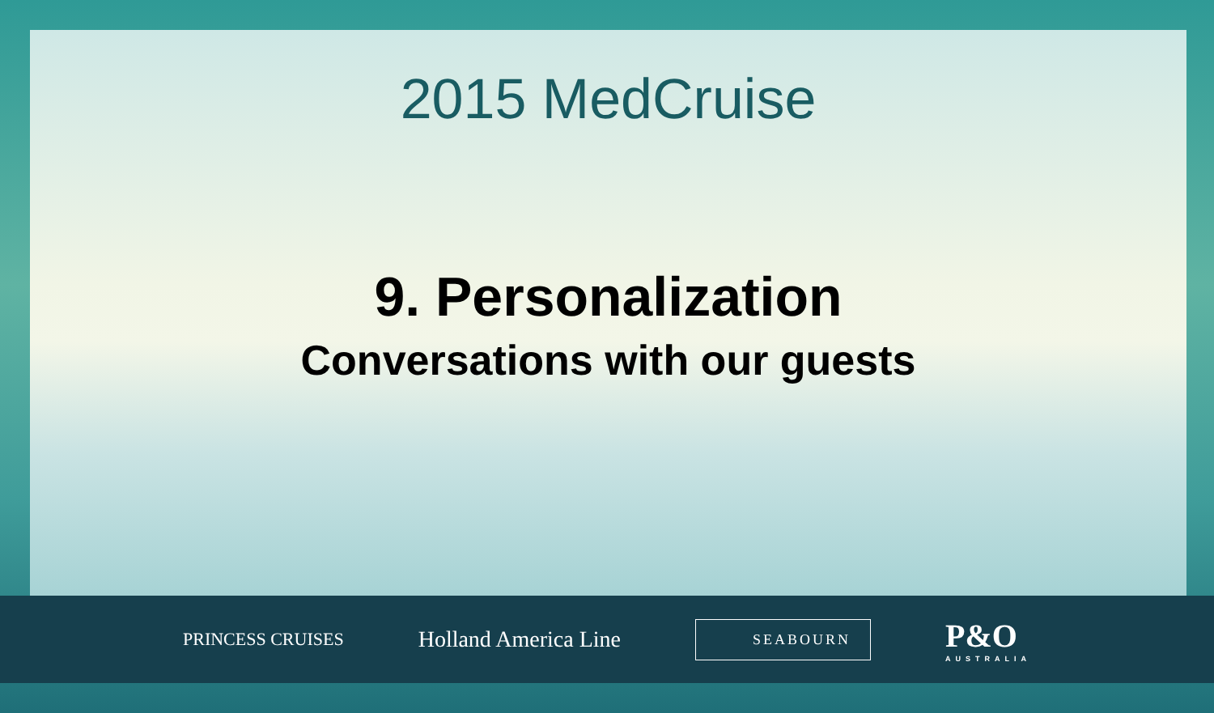2015 MedCruise
9. Personalization
Conversations with our guests
PRINCESS CRUISES Holland America Line SEABOURN P&O
AUSTRALIA